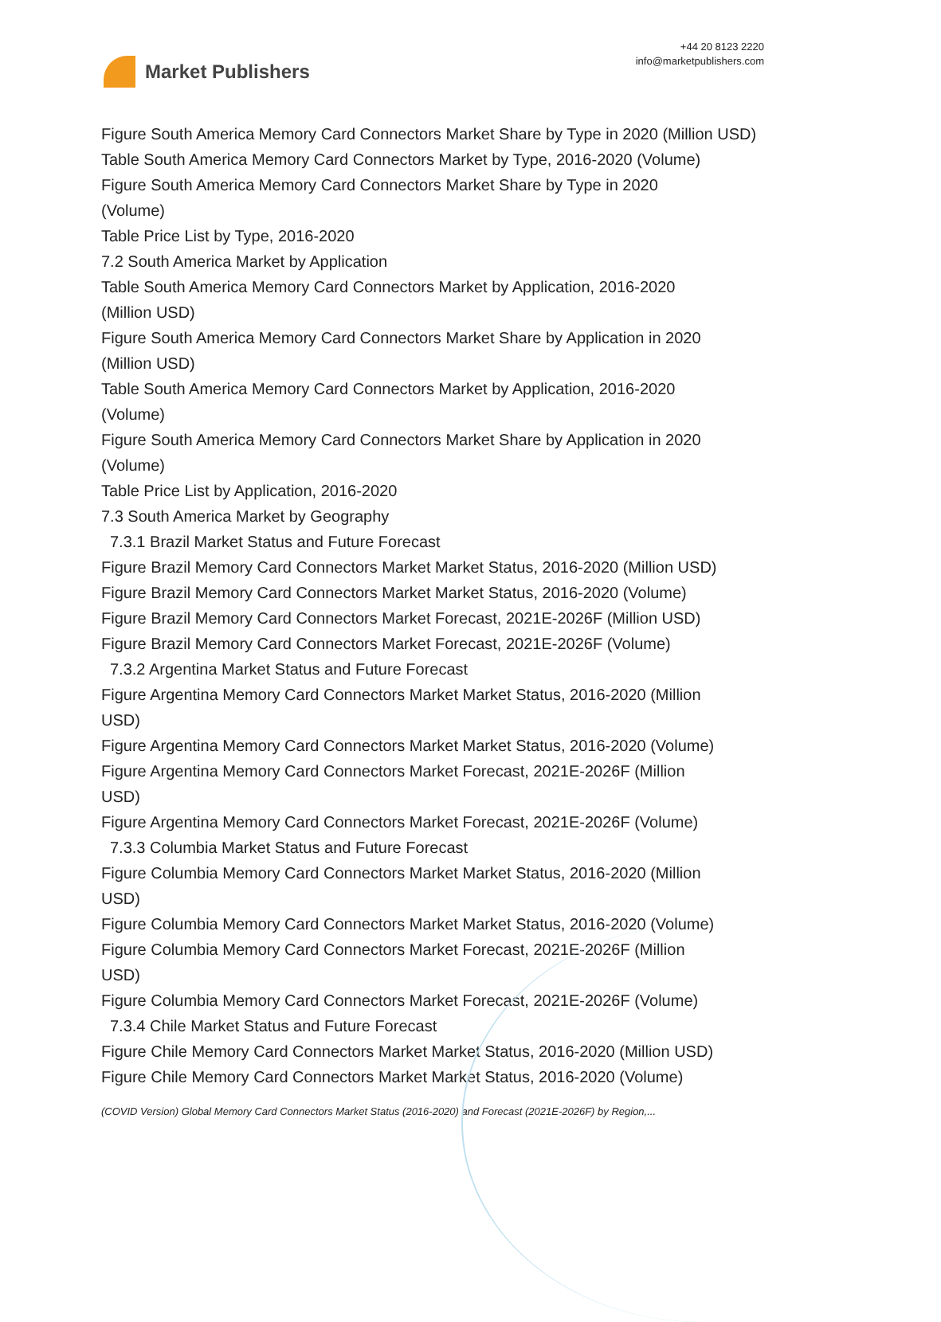Market Publishers
+44 20 8123 2220
info@marketpublishers.com
Figure South America Memory Card Connectors Market Share by Type in 2020 (Million USD)
Table South America Memory Card Connectors Market by Type, 2016-2020 (Volume)
Figure South America Memory Card Connectors Market Share by Type in 2020
(Volume)
Table Price List by Type, 2016-2020
7.2 South America Market by Application
Table South America Memory Card Connectors Market by Application, 2016-2020
(Million USD)
Figure South America Memory Card Connectors Market Share by Application in 2020
(Million USD)
Table South America Memory Card Connectors Market by Application, 2016-2020
(Volume)
Figure South America Memory Card Connectors Market Share by Application in 2020
(Volume)
Table Price List by Application, 2016-2020
7.3 South America Market by Geography
7.3.1 Brazil Market Status and Future Forecast
Figure Brazil Memory Card Connectors Market Market Status, 2016-2020 (Million USD)
Figure Brazil Memory Card Connectors Market Market Status, 2016-2020 (Volume)
Figure Brazil Memory Card Connectors Market Forecast, 2021E-2026F (Million USD)
Figure Brazil Memory Card Connectors Market Forecast, 2021E-2026F (Volume)
7.3.2 Argentina Market Status and Future Forecast
Figure Argentina Memory Card Connectors Market Market Status, 2016-2020 (Million
USD)
Figure Argentina Memory Card Connectors Market Market Status, 2016-2020 (Volume)
Figure Argentina Memory Card Connectors Market Forecast, 2021E-2026F (Million
USD)
Figure Argentina Memory Card Connectors Market Forecast, 2021E-2026F (Volume)
7.3.3 Columbia Market Status and Future Forecast
Figure Columbia Memory Card Connectors Market Market Status, 2016-2020 (Million
USD)
Figure Columbia Memory Card Connectors Market Market Status, 2016-2020 (Volume)
Figure Columbia Memory Card Connectors Market Forecast, 2021E-2026F (Million
USD)
Figure Columbia Memory Card Connectors Market Forecast, 2021E-2026F (Volume)
7.3.4 Chile Market Status and Future Forecast
Figure Chile Memory Card Connectors Market Market Status, 2016-2020 (Million USD)
Figure Chile Memory Card Connectors Market Market Status, 2016-2020 (Volume)
(COVID Version) Global Memory Card Connectors Market Status (2016-2020) and Forecast (2021E-2026F) by Region,...